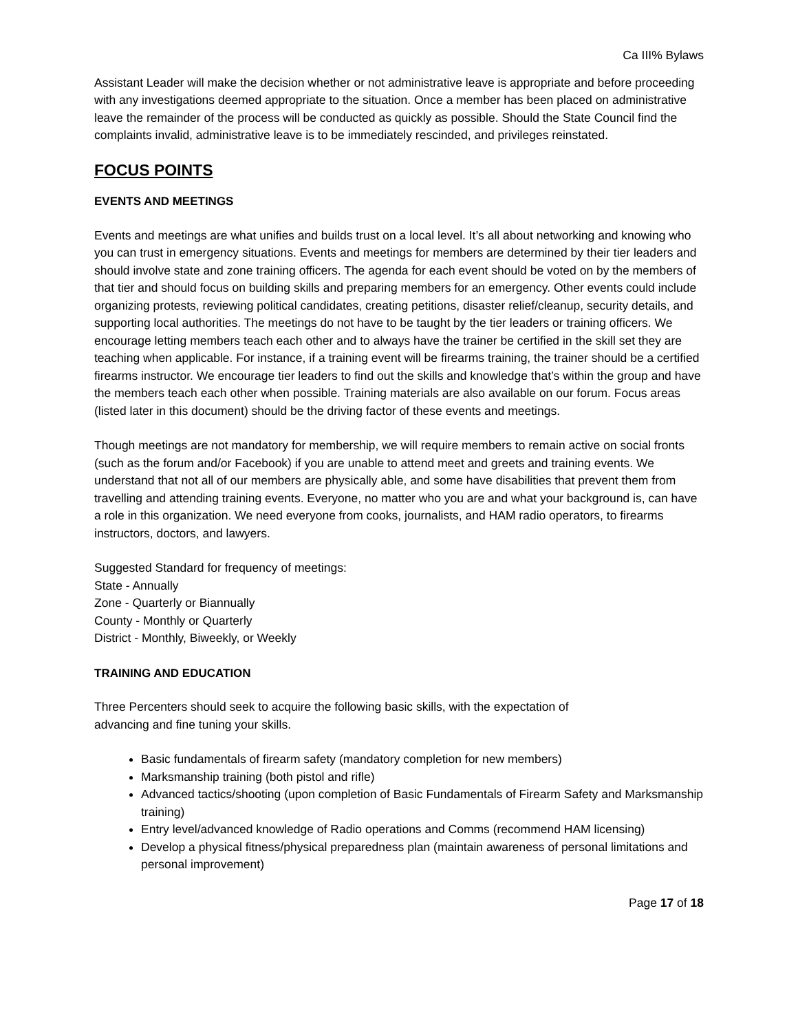Ca III% Bylaws
Assistant Leader will make the decision whether or not administrative leave is appropriate and before proceeding with any investigations deemed appropriate to the situation. Once a member has been placed on administrative leave the remainder of the process will be conducted as quickly as possible. Should the State Council find the complaints invalid, administrative leave is to be immediately rescinded, and privileges reinstated.
FOCUS POINTS
EVENTS AND MEETINGS
Events and meetings are what unifies and builds trust on a local level. It’s all about networking and knowing who you can trust in emergency situations. Events and meetings for members are determined by their tier leaders and should involve state and zone training officers. The agenda for each event should be voted on by the members of that tier and should focus on building skills and preparing members for an emergency. Other events could include organizing protests, reviewing political candidates, creating petitions, disaster relief/cleanup, security details, and supporting local authorities. The meetings do not have to be taught by the tier leaders or training officers. We encourage letting members teach each other and to always have the trainer be certified in the skill set they are teaching when applicable. For instance, if a training event will be firearms training, the trainer should be a certified firearms instructor. We encourage tier leaders to find out the skills and knowledge that’s within the group and have the members teach each other when possible. Training materials are also available on our forum. Focus areas (listed later in this document) should be the driving factor of these events and meetings.
Though meetings are not mandatory for membership, we will require members to remain active on social fronts (such as the forum and/or Facebook) if you are unable to attend meet and greets and training events. We understand that not all of our members are physically able, and some have disabilities that prevent them from travelling and attending training events. Everyone, no matter who you are and what your background is, can have a role in this organization. We need everyone from cooks, journalists, and HAM radio operators, to firearms instructors, doctors, and lawyers.
Suggested Standard for frequency of meetings:
State - Annually
Zone - Quarterly or Biannually
County - Monthly or Quarterly
District - Monthly, Biweekly, or Weekly
TRAINING AND EDUCATION
Three Percenters should seek to acquire the following basic skills, with the expectation of
advancing and fine tuning your skills.
Basic fundamentals of firearm safety (mandatory completion for new members)
Marksmanship training (both pistol and rifle)
Advanced tactics/shooting (upon completion of Basic Fundamentals of Firearm Safety and Marksmanship training)
Entry level/advanced knowledge of Radio operations and Comms (recommend HAM licensing)
Develop a physical fitness/physical preparedness plan (maintain awareness of personal limitations and personal improvement)
Page 17 of 18